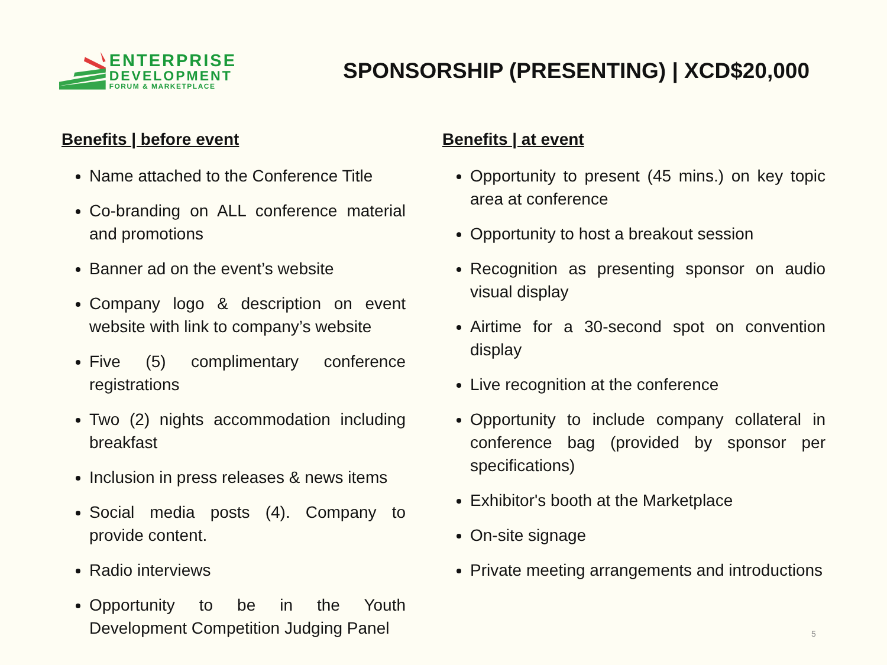ENTERPRISE
DEVELOPMENT
FORUM & MARKETPLACE
SPONSORSHIP (PRESENTING) | XCD$20,000
Benefits | before event
Name attached to the Conference Title
Co-branding on ALL conference material and promotions
Banner ad on the event’s website
Company logo & description on event website with link to company’s website
Five (5) complimentary conference registrations
Two (2) nights accommodation including breakfast
Inclusion in press releases & news items
Social media posts (4). Company to provide content.
Radio interviews
Opportunity to be in the Youth Development Competition Judging Panel
Benefits | at event
Opportunity to present (45 mins.) on key topic area at conference
Opportunity to host a breakout session
Recognition as presenting sponsor on audio visual display
Airtime for a 30-second spot on convention display
Live recognition at the conference
Opportunity to include company collateral in conference bag (provided by sponsor per specifications)
Exhibitor's booth at the Marketplace
On-site signage
Private meeting arrangements and introductions
5